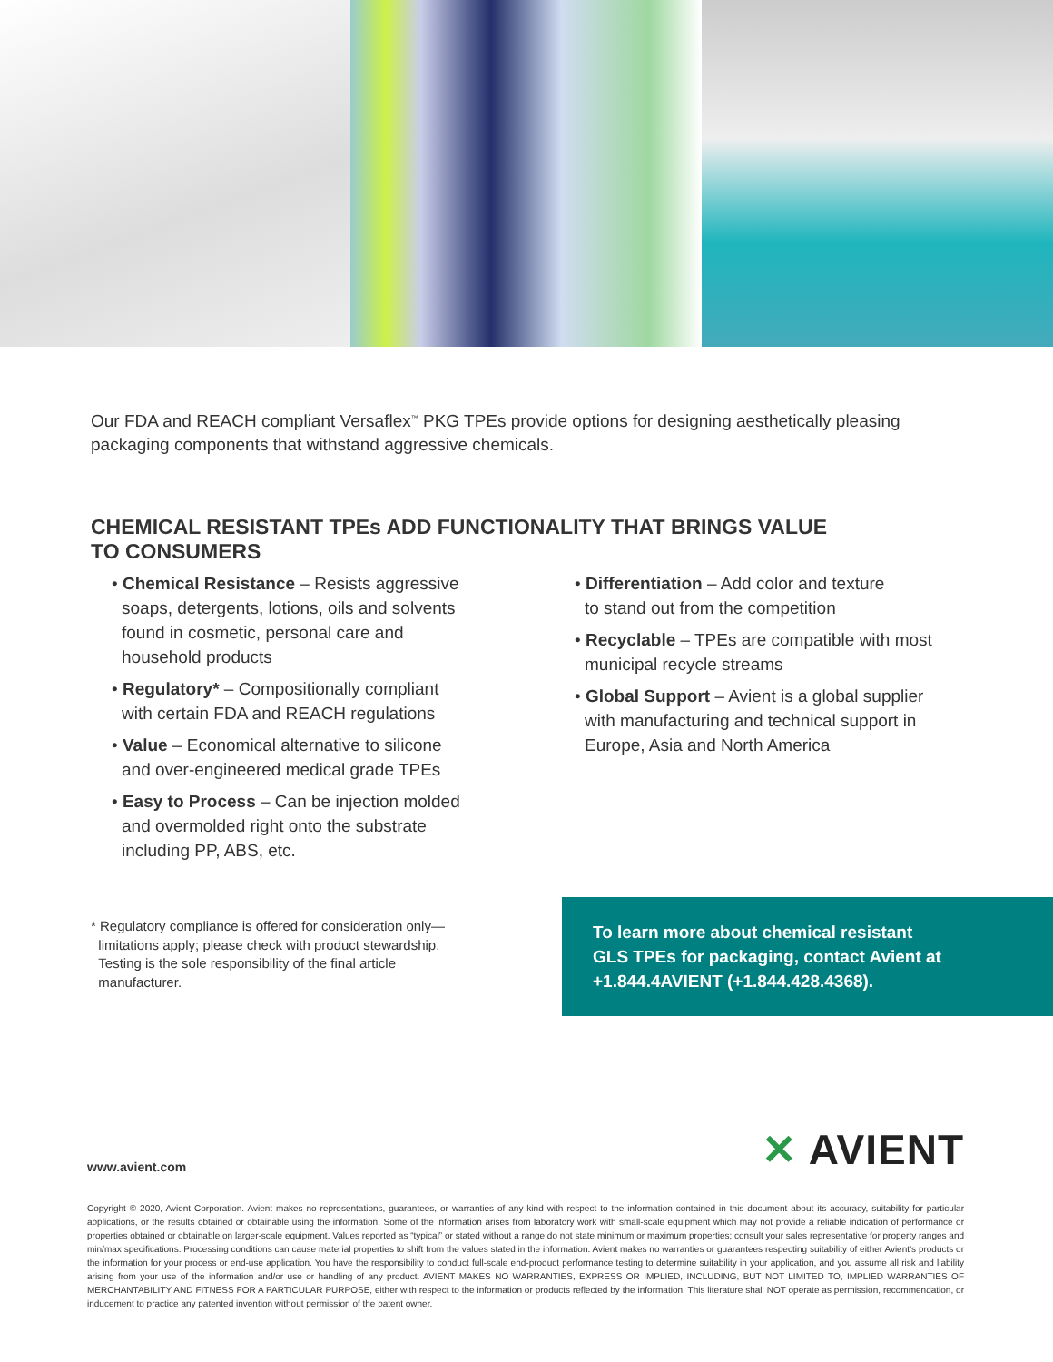Our FDA and REACH compliant Versaflex<sup>™</sup> PKG TPEs provide options for designing aesthetically pleasing packaging components that withstand aggressive chemicals.
CHEMICAL RESISTANT TPEs ADD FUNCTIONALITY THAT BRINGS VALUE
TO CONSUMERS
• Chemical Resistance – Resists aggressive
soaps, detergents, lotions, oils and solvents
found in cosmetic, personal care and
household products
• Regulatory* – Compositionally compliant
with certain FDA and REACH regulations
• Value – Economical alternative to silicone
and over-engineered medical grade TPEs
• Easy to Process – Can be injection molded
and overmolded right onto the substrate
including PP, ABS, etc.
• Differentiation – Add color and texture
to stand out from the competition
• Recyclable – TPEs are compatible with most
municipal recycle streams
• Global Support – Avient is a global supplier
with manufacturing and technical support in
Europe, Asia and North America
* Regulatory compliance is offered for consideration only—
limitations apply; please check with product stewardship.
Testing is the sole responsibility of the final article
manufacturer.
To learn more about chemical resistant
GLS TPEs for packaging, contact Avient at
+1.844.4AVIENT (+1.844.428.4368).
www.avient.com
✕ AVIENT
Copyright © 2020, Avient Corporation. Avient makes no representations, guarantees, or warranties of any kind with respect to the information contained in this document about its accuracy, suitability for particular applications, or the results obtained or obtainable using the information. Some of the information arises from laboratory work with small-scale equipment which may not provide a reliable indication of performance or properties obtained or obtainable on larger-scale equipment. Values reported as “typical” or stated without a range do not state minimum or maximum properties; consult your sales representative for property ranges and min/max specifications. Processing conditions can cause material properties to shift from the values stated in the information. Avient makes no warranties or guarantees respecting suitability of either Avient’s products or the information for your process or end-use application. You have the responsibility to conduct full-scale end-product performance testing to determine suitability in your application, and you assume all risk and liability arising from your use of the information and/or use or handling of any product. AVIENT MAKES NO WARRANTIES, EXPRESS OR IMPLIED, INCLUDING, BUT NOT LIMITED TO, IMPLIED WARRANTIES OF MERCHANTABILITY AND FITNESS FOR A PARTICULAR PURPOSE, either with respect to the information or products reflected by the information. This literature shall NOT operate as permission, recommendation, or inducement to practice any patented invention without permission of the patent owner.